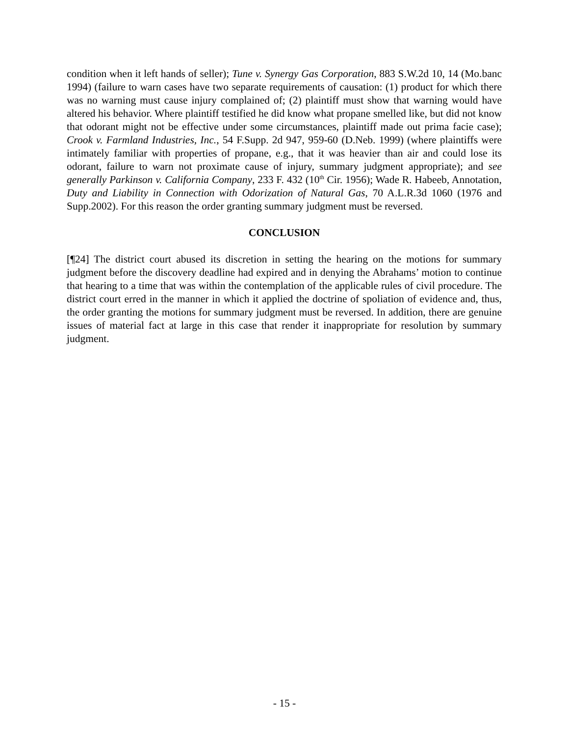condition when it left hands of seller); Tune v. Synergy Gas Corporation, 883 S.W.2d 10, 14 (Mo.banc 1994) (failure to warn cases have two separate requirements of causation: (1) product for which there was no warning must cause injury complained of; (2) plaintiff must show that warning would have altered his behavior. Where plaintiff testified he did know what propane smelled like, but did not know that odorant might not be effective under some circumstances, plaintiff made out prima facie case); Crook v. Farmland Industries, Inc., 54 F.Supp. 2d 947, 959-60 (D.Neb. 1999) (where plaintiffs were intimately familiar with properties of propane, e.g., that it was heavier than air and could lose its odorant, failure to warn not proximate cause of injury, summary judgment appropriate); and see generally Parkinson v. California Company, 233 F. 432 (10<sup>th</sup> Cir. 1956); Wade R. Habeeb, Annotation, Duty and Liability in Connection with Odorization of Natural Gas, 70 A.L.R.3d 1060 (1976 and Supp.2002). For this reason the order granting summary judgment must be reversed.
CONCLUSION
[¶24] The district court abused its discretion in setting the hearing on the motions for summary judgment before the discovery deadline had expired and in denying the Abrahams’ motion to continue that hearing to a time that was within the contemplation of the applicable rules of civil procedure. The district court erred in the manner in which it applied the doctrine of spoliation of evidence and, thus, the order granting the motions for summary judgment must be reversed. In addition, there are genuine issues of material fact at large in this case that render it inappropriate for resolution by summary judgment.
- 15 -